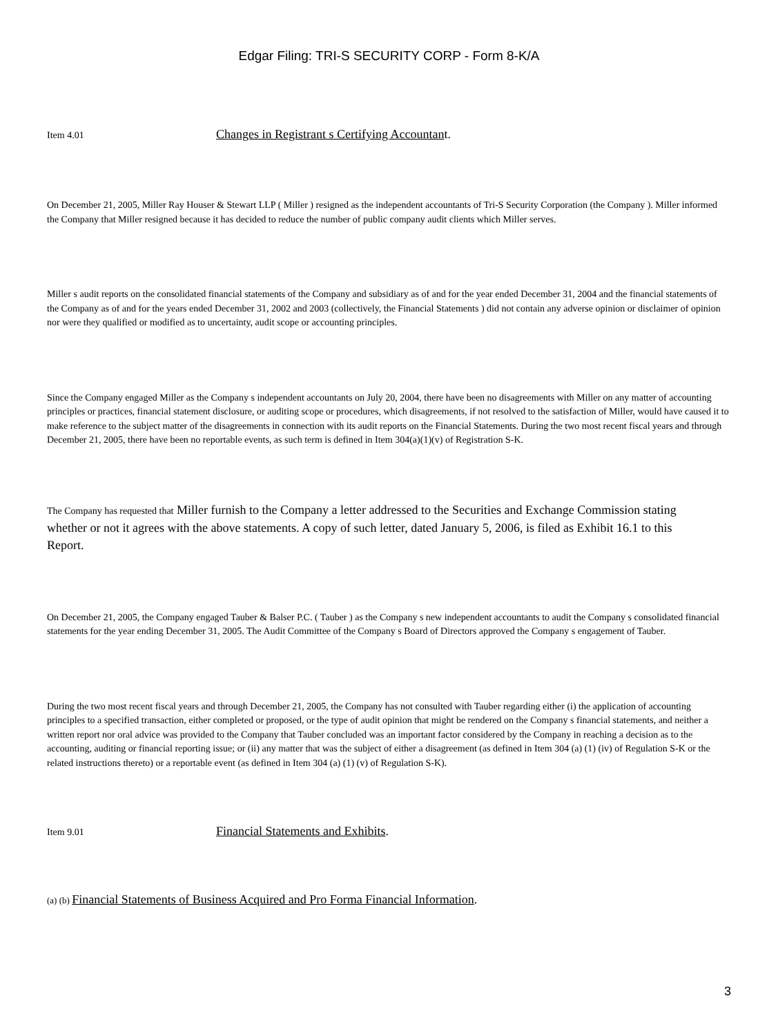Edgar Filing: TRI-S SECURITY CORP - Form 8-K/A
Item 4.01 Changes in Registrant s Certifying Accountant.
On December 21, 2005, Miller Ray Houser & Stewart LLP ( Miller ) resigned as the independent accountants of Tri-S Security Corporation (the Company ). Miller informed the Company that Miller resigned because it has decided to reduce the number of public company audit clients which Miller serves.
Miller s audit reports on the consolidated financial statements of the Company and subsidiary as of and for the year ended December 31, 2004 and the financial statements of the Company as of and for the years ended December 31, 2002 and 2003 (collectively, the Financial Statements ) did not contain any adverse opinion or disclaimer of opinion nor were they qualified or modified as to uncertainty, audit scope or accounting principles.
Since the Company engaged Miller as the Company s independent accountants on July 20, 2004, there have been no disagreements with Miller on any matter of accounting principles or practices, financial statement disclosure, or auditing scope or procedures, which disagreements, if not resolved to the satisfaction of Miller, would have caused it to make reference to the subject matter of the disagreements in connection with its audit reports on the Financial Statements. During the two most recent fiscal years and through December 21, 2005, there have been no reportable events, as such term is defined in Item 304(a)(1)(v) of Registration S-K.
The Company has requested that Miller furnish to the Company a letter addressed to the Securities and Exchange Commission stating whether or not it agrees with the above statements. A copy of such letter, dated January 5, 2006, is filed as Exhibit 16.1 to this Report.
On December 21, 2005, the Company engaged Tauber & Balser P.C. ( Tauber ) as the Company s new independent accountants to audit the Company s consolidated financial statements for the year ending December 31, 2005. The Audit Committee of the Company s Board of Directors approved the Company s engagement of Tauber.
During the two most recent fiscal years and through December 21, 2005, the Company has not consulted with Tauber regarding either (i) the application of accounting principles to a specified transaction, either completed or proposed, or the type of audit opinion that might be rendered on the Company s financial statements, and neither a written report nor oral advice was provided to the Company that Tauber concluded was an important factor considered by the Company in reaching a decision as to the accounting, auditing or financial reporting issue; or (ii) any matter that was the subject of either a disagreement (as defined in Item 304 (a) (1) (iv) of Regulation S-K or the related instructions thereto) or a reportable event (as defined in Item 304 (a) (1) (v) of Regulation S-K).
Item 9.01 Financial Statements and Exhibits.
(a) (b) Financial Statements of Business Acquired and Pro Forma Financial Information.
3